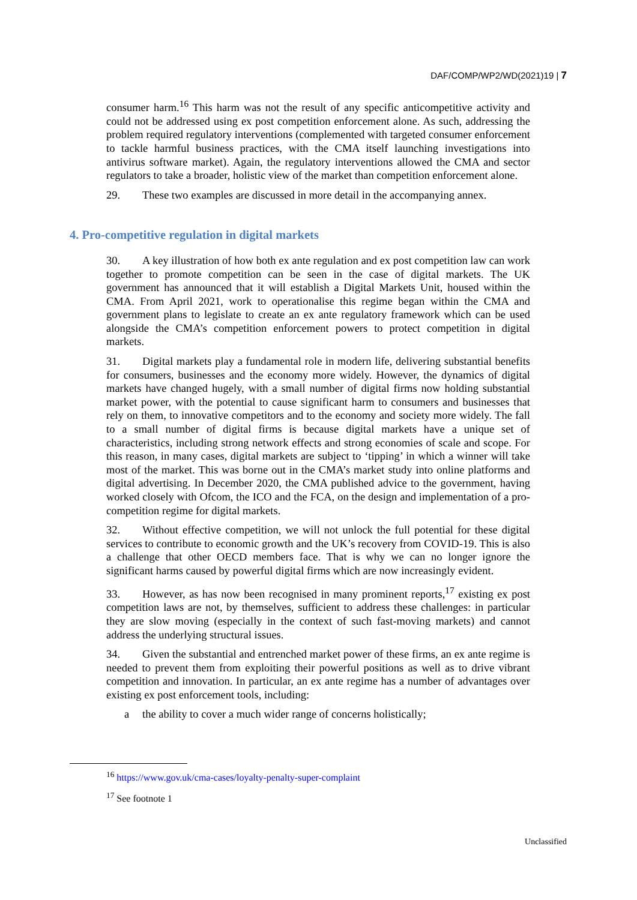DAF/COMP/WP2/WD(2021)19 | 7
consumer harm.<sup>16</sup> This harm was not the result of any specific anticompetitive activity and could not be addressed using ex post competition enforcement alone. As such, addressing the problem required regulatory interventions (complemented with targeted consumer enforcement to tackle harmful business practices, with the CMA itself launching investigations into antivirus software market). Again, the regulatory interventions allowed the CMA and sector regulators to take a broader, holistic view of the market than competition enforcement alone.
29. These two examples are discussed in more detail in the accompanying annex.
4. Pro-competitive regulation in digital markets
30. A key illustration of how both ex ante regulation and ex post competition law can work together to promote competition can be seen in the case of digital markets. The UK government has announced that it will establish a Digital Markets Unit, housed within the CMA. From April 2021, work to operationalise this regime began within the CMA and government plans to legislate to create an ex ante regulatory framework which can be used alongside the CMA’s competition enforcement powers to protect competition in digital markets.
31. Digital markets play a fundamental role in modern life, delivering substantial benefits for consumers, businesses and the economy more widely. However, the dynamics of digital markets have changed hugely, with a small number of digital firms now holding substantial market power, with the potential to cause significant harm to consumers and businesses that rely on them, to innovative competitors and to the economy and society more widely. The fall to a small number of digital firms is because digital markets have a unique set of characteristics, including strong network effects and strong economies of scale and scope. For this reason, in many cases, digital markets are subject to ‘tipping’ in which a winner will take most of the market. This was borne out in the CMA’s market study into online platforms and digital advertising. In December 2020, the CMA published advice to the government, having worked closely with Ofcom, the ICO and the FCA, on the design and implementation of a pro-competition regime for digital markets.
32. Without effective competition, we will not unlock the full potential for these digital services to contribute to economic growth and the UK’s recovery from COVID-19. This is also a challenge that other OECD members face. That is why we can no longer ignore the significant harms caused by powerful digital firms which are now increasingly evident.
33. However, as has now been recognised in many prominent reports,<sup>17</sup> existing ex post competition laws are not, by themselves, sufficient to address these challenges: in particular they are slow moving (especially in the context of such fast-moving markets) and cannot address the underlying structural issues.
34. Given the substantial and entrenched market power of these firms, an ex ante regime is needed to prevent them from exploiting their powerful positions as well as to drive vibrant competition and innovation. In particular, an ex ante regime has a number of advantages over existing ex post enforcement tools, including:
a the ability to cover a much wider range of concerns holistically;
<sup>16</sup> https://www.gov.uk/cma-cases/loyalty-penalty-super-complaint
<sup>17</sup> See footnote 1
Unclassified